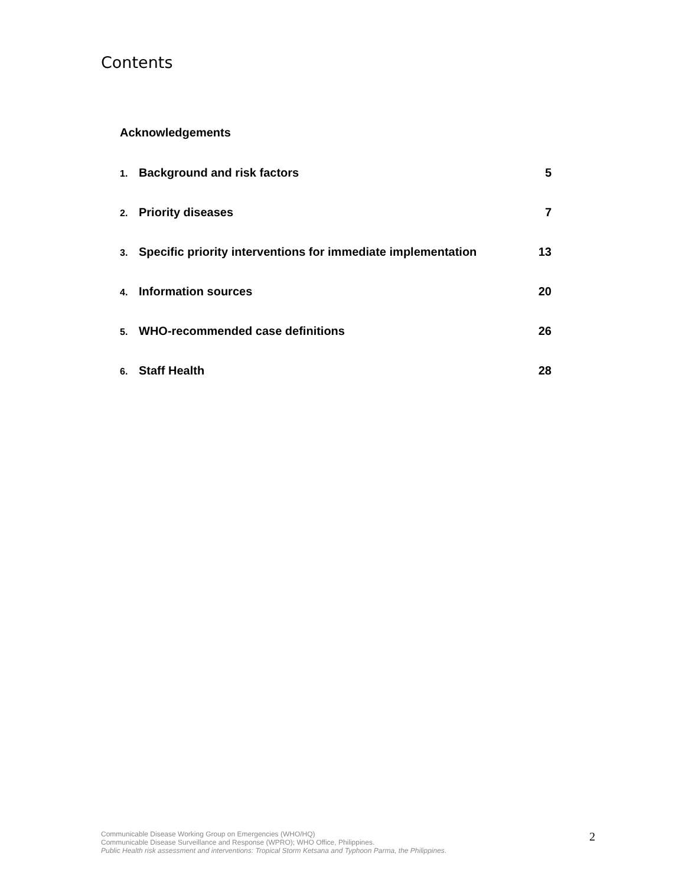Contents
Acknowledgements
1. Background and risk factors 5
2. Priority diseases 7
3. Specific priority interventions for immediate implementation 13
4. Information sources 20
5. WHO-recommended case definitions 26
6. Staff Health 28
Communicable Disease Working Group on Emergencies (WHO/HQ)
Communicable Disease Surveillance and Response (WPRO); WHO Office, Philippines.
Public Health risk assessment and interventions: Tropical Storm Ketsana and Typhoon Parma, the Philippines.
2